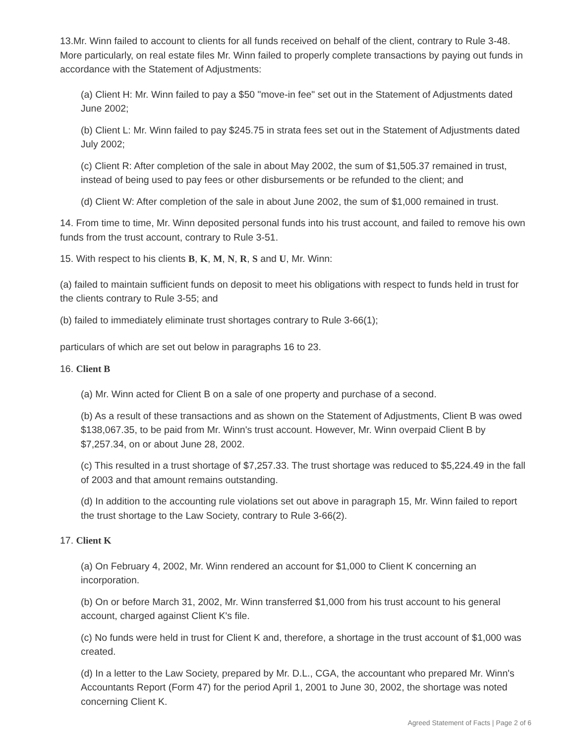13.Mr. Winn failed to account to clients for all funds received on behalf of the client, contrary to Rule 3-48. More particularly, on real estate files Mr. Winn failed to properly complete transactions by paying out funds in accordance with the Statement of Adjustments:
(a) Client H: Mr. Winn failed to pay a $50 "move-in fee" set out in the Statement of Adjustments dated June 2002;
(b) Client L: Mr. Winn failed to pay $245.75 in strata fees set out in the Statement of Adjustments dated July 2002;
(c) Client R: After completion of the sale in about May 2002, the sum of $1,505.37 remained in trust, instead of being used to pay fees or other disbursements or be refunded to the client; and
(d) Client W: After completion of the sale in about June 2002, the sum of $1,000 remained in trust.
14. From time to time, Mr. Winn deposited personal funds into his trust account, and failed to remove his own funds from the trust account, contrary to Rule 3-51.
15. With respect to his clients B, K, M, N, R, S and U, Mr. Winn:
(a) failed to maintain sufficient funds on deposit to meet his obligations with respect to funds held in trust for the clients contrary to Rule 3-55; and
(b) failed to immediately eliminate trust shortages contrary to Rule 3-66(1);
particulars of which are set out below in paragraphs 16 to 23.
16. Client B
(a) Mr. Winn acted for Client B on a sale of one property and purchase of a second.
(b) As a result of these transactions and as shown on the Statement of Adjustments, Client B was owed $138,067.35, to be paid from Mr. Winn's trust account. However, Mr. Winn overpaid Client B by $7,257.34, on or about June 28, 2002.
(c) This resulted in a trust shortage of $7,257.33. The trust shortage was reduced to $5,224.49 in the fall of 2003 and that amount remains outstanding.
(d) In addition to the accounting rule violations set out above in paragraph 15, Mr. Winn failed to report the trust shortage to the Law Society, contrary to Rule 3-66(2).
17. Client K
(a) On February 4, 2002, Mr. Winn rendered an account for $1,000 to Client K concerning an incorporation.
(b) On or before March 31, 2002, Mr. Winn transferred $1,000 from his trust account to his general account, charged against Client K's file.
(c) No funds were held in trust for Client K and, therefore, a shortage in the trust account of $1,000 was created.
(d) In a letter to the Law Society, prepared by Mr. D.L., CGA, the accountant who prepared Mr. Winn's Accountants Report (Form 47) for the period April 1, 2001 to June 30, 2002, the shortage was noted concerning Client K.
Agreed Statement of Facts | Page 2 of 6